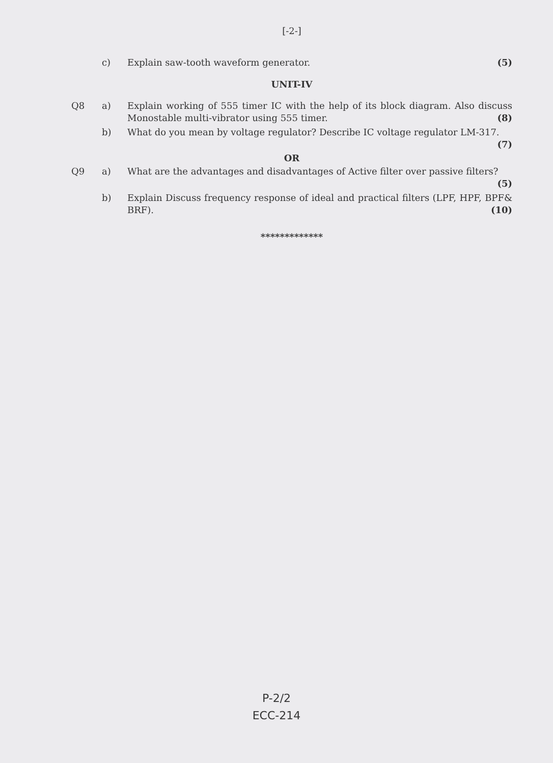[-2-]
c) Explain saw-tooth waveform generator. (5)
UNIT-IV
Q8 a) Explain working of 555 timer IC with the help of its block diagram. Also discuss Monostable multi-vibrator using 555 timer. (8)
b) What do you mean by voltage regulator? Describe IC voltage regulator LM-317. (7)
OR
Q9 a) What are the advantages and disadvantages of Active filter over passive filters? (5)
b) Explain Discuss frequency response of ideal and practical filters (LPF, HPF, BPF& BRF). (10)
*************
P-2/2
ECC-214